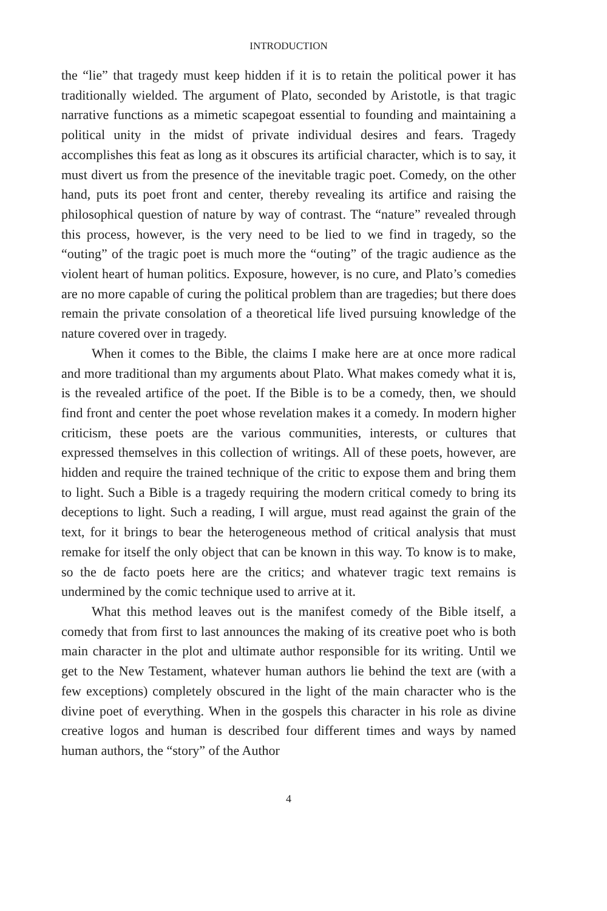INTRODUCTION
the “lie” that tragedy must keep hidden if it is to retain the political power it has traditionally wielded. The argument of Plato, seconded by Aristotle, is that tragic narrative functions as a mimetic scapegoat essential to founding and maintaining a political unity in the midst of private individual desires and fears. Tragedy accomplishes this feat as long as it obscures its artificial character, which is to say, it must divert us from the presence of the inevitable tragic poet. Comedy, on the other hand, puts its poet front and center, thereby revealing its artifice and raising the philosophical question of nature by way of contrast. The “nature” revealed through this process, however, is the very need to be lied to we find in tragedy, so the “outing” of the tragic poet is much more the “outing” of the tragic audience as the violent heart of human politics. Exposure, however, is no cure, and Plato’s comedies are no more capable of curing the political problem than are tragedies; but there does remain the private consolation of a theoretical life lived pursuing knowledge of the nature covered over in tragedy.
When it comes to the Bible, the claims I make here are at once more radical and more traditional than my arguments about Plato. What makes comedy what it is, is the revealed artifice of the poet. If the Bible is to be a comedy, then, we should find front and center the poet whose revelation makes it a comedy. In modern higher criticism, these poets are the various communities, interests, or cultures that expressed themselves in this collection of writings. All of these poets, however, are hidden and require the trained technique of the critic to expose them and bring them to light. Such a Bible is a tragedy requiring the modern critical comedy to bring its deceptions to light. Such a reading, I will argue, must read against the grain of the text, for it brings to bear the heterogeneous method of critical analysis that must remake for itself the only object that can be known in this way. To know is to make, so the de facto poets here are the critics; and whatever tragic text remains is undermined by the comic technique used to arrive at it.
What this method leaves out is the manifest comedy of the Bible itself, a comedy that from first to last announces the making of its creative poet who is both main character in the plot and ultimate author responsible for its writing. Until we get to the New Testament, whatever human authors lie behind the text are (with a few exceptions) completely obscured in the light of the main character who is the divine poet of everything. When in the gospels this character in his role as divine creative logos and human is described four different times and ways by named human authors, the “story” of the Author
4